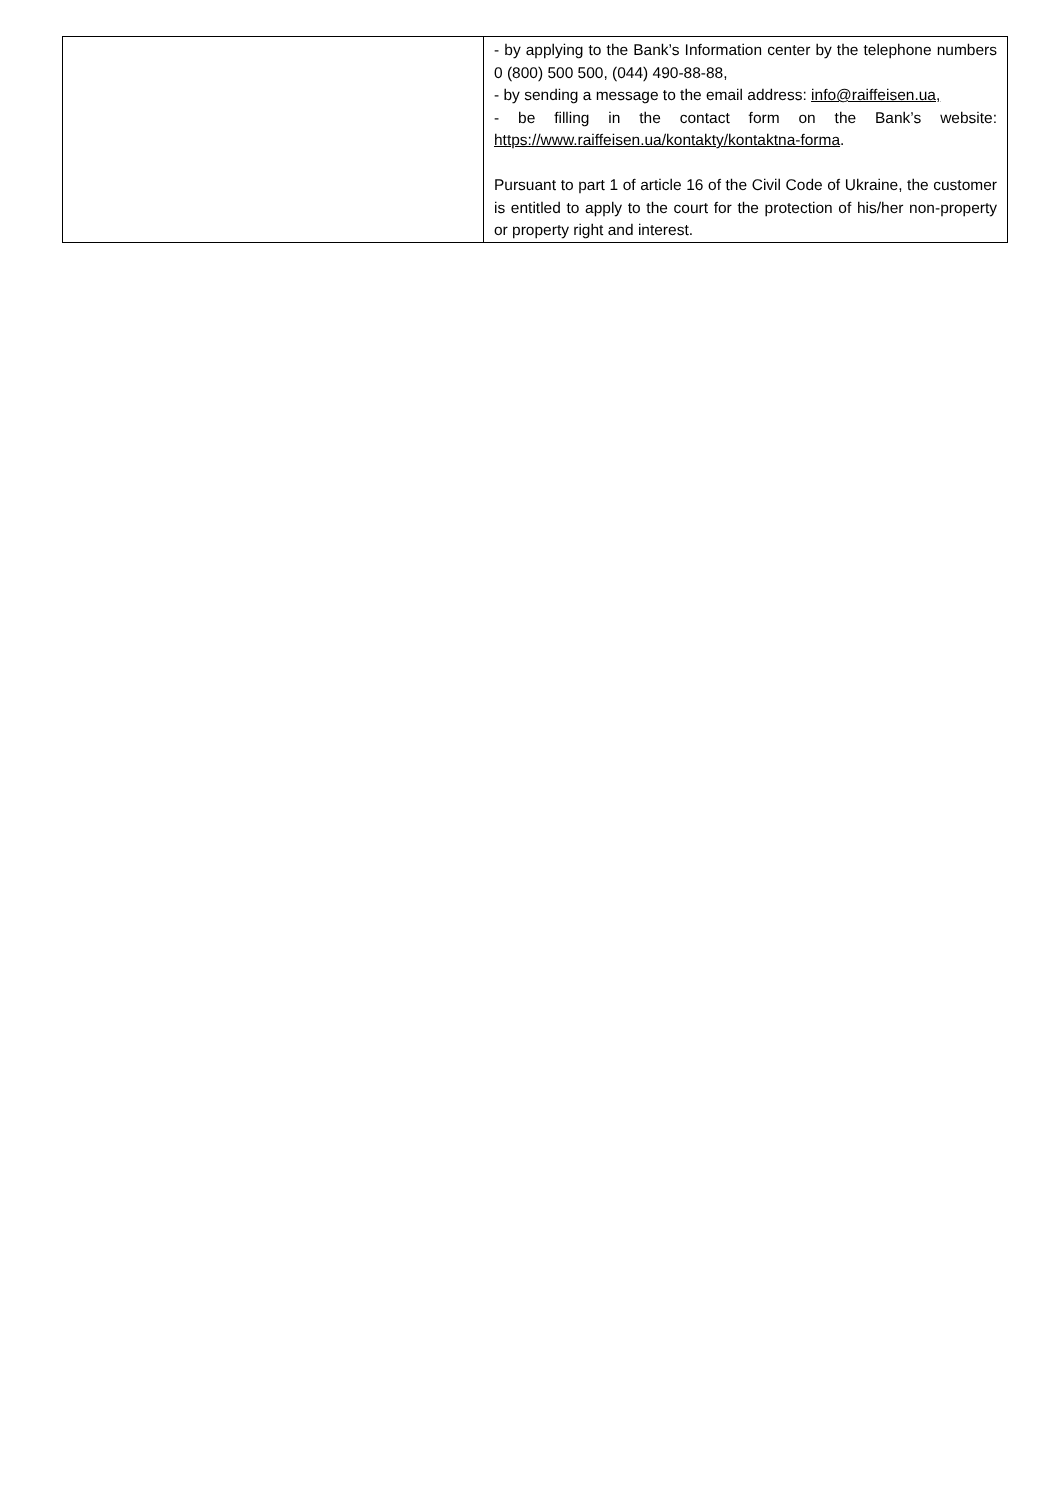| | - by applying to the Bank’s Information center by the telephone numbers 0 (800) 500 500, (044) 490-88-88, - by sending a message to the email address: info@raiffeisen.ua, - be filling in the contact form on the Bank’s website: https://www.raiffeisen.ua/kontakty/kontaktna-forma . Pursuant to part 1 of article 16 of the Civil Code of Ukraine, the customer is entitled to apply to the court for the protection of his/her non-property or property right and interest. |